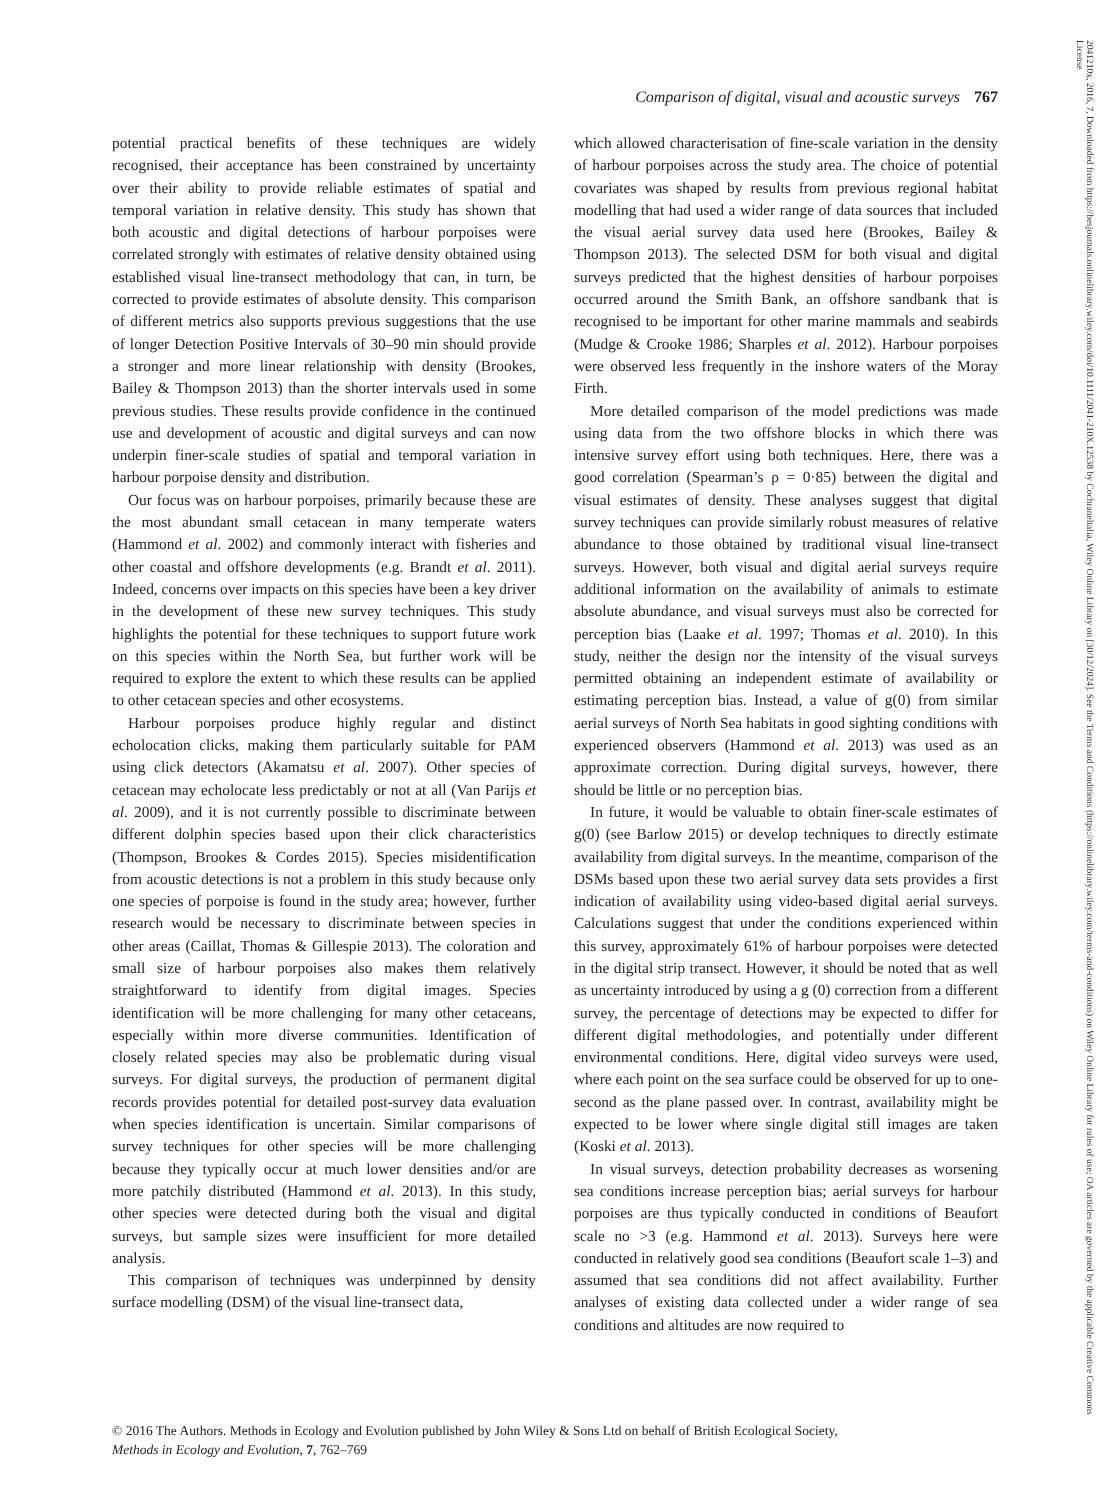Comparison of digital, visual and acoustic surveys 767
potential practical benefits of these techniques are widely recognised, their acceptance has been constrained by uncertainty over their ability to provide reliable estimates of spatial and temporal variation in relative density. This study has shown that both acoustic and digital detections of harbour porpoises were correlated strongly with estimates of relative density obtained using established visual line-transect methodology that can, in turn, be corrected to provide estimates of absolute density. This comparison of different metrics also supports previous suggestions that the use of longer Detection Positive Intervals of 30–90 min should provide a stronger and more linear relationship with density (Brookes, Bailey & Thompson 2013) than the shorter intervals used in some previous studies. These results provide confidence in the continued use and development of acoustic and digital surveys and can now underpin finer-scale studies of spatial and temporal variation in harbour porpoise density and distribution.
Our focus was on harbour porpoises, primarily because these are the most abundant small cetacean in many temperate waters (Hammond et al. 2002) and commonly interact with fisheries and other coastal and offshore developments (e.g. Brandt et al. 2011). Indeed, concerns over impacts on this species have been a key driver in the development of these new survey techniques. This study highlights the potential for these techniques to support future work on this species within the North Sea, but further work will be required to explore the extent to which these results can be applied to other cetacean species and other ecosystems.
Harbour porpoises produce highly regular and distinct echolocation clicks, making them particularly suitable for PAM using click detectors (Akamatsu et al. 2007). Other species of cetacean may echolocate less predictably or not at all (Van Parijs et al. 2009), and it is not currently possible to discriminate between different dolphin species based upon their click characteristics (Thompson, Brookes & Cordes 2015). Species misidentification from acoustic detections is not a problem in this study because only one species of porpoise is found in the study area; however, further research would be necessary to discriminate between species in other areas (Caillat, Thomas & Gillespie 2013). The coloration and small size of harbour porpoises also makes them relatively straightforward to identify from digital images. Species identification will be more challenging for many other cetaceans, especially within more diverse communities. Identification of closely related species may also be problematic during visual surveys. For digital surveys, the production of permanent digital records provides potential for detailed post-survey data evaluation when species identification is uncertain. Similar comparisons of survey techniques for other species will be more challenging because they typically occur at much lower densities and/or are more patchily distributed (Hammond et al. 2013). In this study, other species were detected during both the visual and digital surveys, but sample sizes were insufficient for more detailed analysis.
This comparison of techniques was underpinned by density surface modelling (DSM) of the visual line-transect data,
which allowed characterisation of fine-scale variation in the density of harbour porpoises across the study area. The choice of potential covariates was shaped by results from previous regional habitat modelling that had used a wider range of data sources that included the visual aerial survey data used here (Brookes, Bailey & Thompson 2013). The selected DSM for both visual and digital surveys predicted that the highest densities of harbour porpoises occurred around the Smith Bank, an offshore sandbank that is recognised to be important for other marine mammals and seabirds (Mudge & Crooke 1986; Sharples et al. 2012). Harbour porpoises were observed less frequently in the inshore waters of the Moray Firth.
More detailed comparison of the model predictions was made using data from the two offshore blocks in which there was intensive survey effort using both techniques. Here, there was a good correlation (Spearman’s ρ = 0·85) between the digital and visual estimates of density. These analyses suggest that digital survey techniques can provide similarly robust measures of relative abundance to those obtained by traditional visual line-transect surveys. However, both visual and digital aerial surveys require additional information on the availability of animals to estimate absolute abundance, and visual surveys must also be corrected for perception bias (Laake et al. 1997; Thomas et al. 2010). In this study, neither the design nor the intensity of the visual surveys permitted obtaining an independent estimate of availability or estimating perception bias. Instead, a value of g(0) from similar aerial surveys of North Sea habitats in good sighting conditions with experienced observers (Hammond et al. 2013) was used as an approximate correction. During digital surveys, however, there should be little or no perception bias.
In future, it would be valuable to obtain finer-scale estimates of g(0) (see Barlow 2015) or develop techniques to directly estimate availability from digital surveys. In the meantime, comparison of the DSMs based upon these two aerial survey data sets provides a first indication of availability using video-based digital aerial surveys. Calculations suggest that under the conditions experienced within this survey, approximately 61% of harbour porpoises were detected in the digital strip transect. However, it should be noted that as well as uncertainty introduced by using a g (0) correction from a different survey, the percentage of detections may be expected to differ for different digital methodologies, and potentially under different environmental conditions. Here, digital video surveys were used, where each point on the sea surface could be observed for up to one-second as the plane passed over. In contrast, availability might be expected to be lower where single digital still images are taken (Koski et al. 2013).
In visual surveys, detection probability decreases as worsening sea conditions increase perception bias; aerial surveys for harbour porpoises are thus typically conducted in conditions of Beaufort scale no >3 (e.g. Hammond et al. 2013). Surveys here were conducted in relatively good sea conditions (Beaufort scale 1–3) and assumed that sea conditions did not affect availability. Further analyses of existing data collected under a wider range of sea conditions and altitudes are now required to
© 2016 The Authors. Methods in Ecology and Evolution published by John Wiley & Sons Ltd on behalf of British Ecological Society,
Methods in Ecology and Evolution, 7, 762–769
2041210x, 2016, 7, Downloaded from https://besjournals.onlinelibrary.wiley.com/doi/10.1111/2041-210X.12538 by Cochraneltalia, Wiley Online Library on [30/12/2024]. See the Terms and Conditions (https://onlinelibrary.wiley.com/terms-and-conditions) on Wiley Online Library for rules of use; OA articles are governed by the applicable Creative Commons License